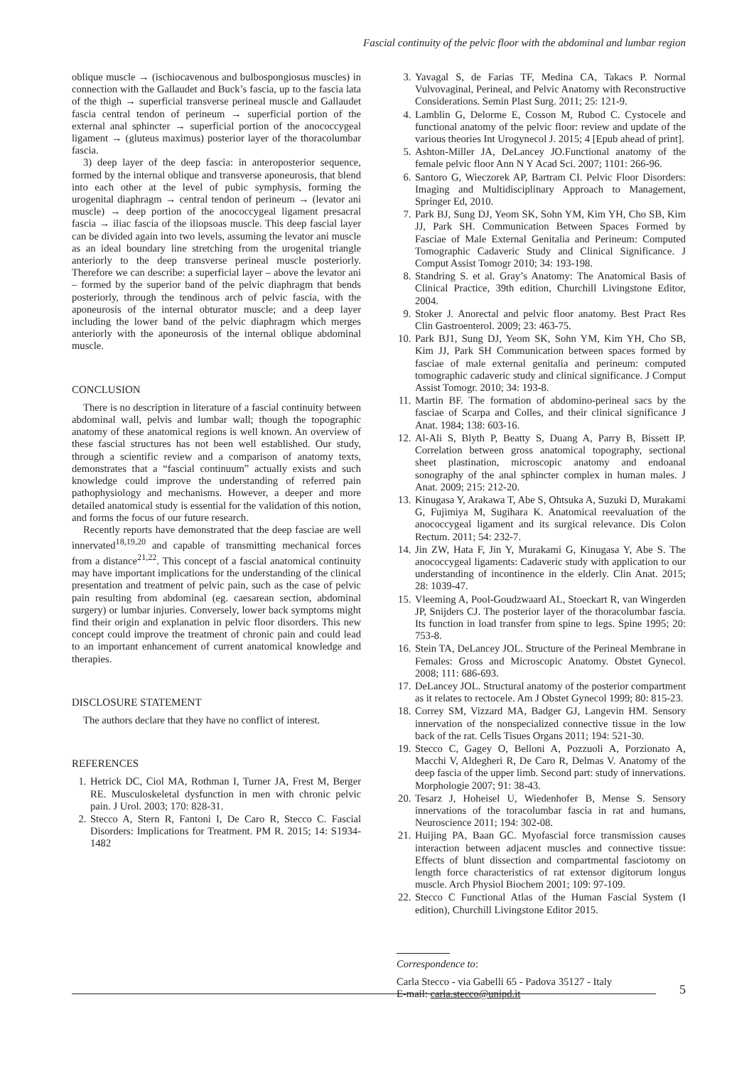Fascial continuity of the pelvic floor with the abdominal and lumbar region
oblique muscle → (ischiocavenous and bulbospongiosus muscles) in connection with the Gallaudet and Buck’s fascia, up to the fascia lata of the thigh → superficial transverse perineal muscle and Gallaudet fascia central tendon of perineum → superficial portion of the external anal sphincter → superficial portion of the anococcygeal ligament → (gluteus maximus) posterior layer of the thoracolumbar fascia.
3) deep layer of the deep fascia: in anteroposterior sequence, formed by the internal oblique and transverse aponeurosis, that blend into each other at the level of pubic symphysis, forming the urogenital diaphragm → central tendon of perineum → (levator ani muscle) → deep portion of the anococcygeal ligament presacral fascia → iliac fascia of the iliopsoas muscle. This deep fascial layer can be divided again into two levels, assuming the levator ani muscle as an ideal boundary line stretching from the urogenital triangle anteriorly to the deep transverse perineal muscle posteriorly. Therefore we can describe: a superficial layer – above the levator ani – formed by the superior band of the pelvic diaphragm that bends posteriorly, through the tendinous arch of pelvic fascia, with the aponeurosis of the internal obturator muscle; and a deep layer including the lower band of the pelvic diaphragm which merges anteriorly with the aponeurosis of the internal oblique abdominal muscle.
CONCLUSION
There is no description in literature of a fascial continuity between abdominal wall, pelvis and lumbar wall; though the topographic anatomy of these anatomical regions is well known. An overview of these fascial structures has not been well established. Our study, through a scientific review and a comparison of anatomy texts, demonstrates that a “fascial continuum” actually exists and such knowledge could improve the understanding of referred pain pathophysiology and mechanisms. However, a deeper and more detailed anatomical study is essential for the validation of this notion, and forms the focus of our future research.
Recently reports have demonstrated that the deep fasciae are well innervated<sup>18,19,20</sup> and capable of transmitting mechanical forces from a distance<sup>21,22</sup>. This concept of a fascial anatomical continuity may have important implications for the understanding of the clinical presentation and treatment of pelvic pain, such as the case of pelvic pain resulting from abdominal (eg. caesarean section, abdominal surgery) or lumbar injuries. Conversely, lower back symptoms might find their origin and explanation in pelvic floor disorders. This new concept could improve the treatment of chronic pain and could lead to an important enhancement of current anatomical knowledge and therapies.
DISCLOSURE STATEMENT
The authors declare that they have no conflict of interest.
REFERENCES
1. Hetrick DC, Ciol MA, Rothman I, Turner JA, Frest M, Berger RE. Musculoskeletal dysfunction in men with chronic pelvic pain. J Urol. 2003; 170: 828-31.
2. Stecco A, Stern R, Fantoni I, De Caro R, Stecco C. Fascial Disorders: Implications for Treatment. PM R. 2015; 14: S1934-1482
3. Yavagal S, de Farias TF, Medina CA, Takacs P. Normal Vulvovaginal, Perineal, and Pelvic Anatomy with Reconstructive Considerations. Semin Plast Surg. 2011; 25: 121-9.
4. Lamblin G, Delorme E, Cosson M, Rubod C. Cystocele and functional anatomy of the pelvic floor: review and update of the various theories Int Urogynecol J. 2015; 4 [Epub ahead of print].
5. Ashton-Miller JA, DeLancey JO.Functional anatomy of the female pelvic floor Ann N Y Acad Sci. 2007; 1101: 266-96.
6. Santoro G, Wieczorek AP, Bartram CI. Pelvic Floor Disorders: Imaging and Multidisciplinary Approach to Management, Springer Ed, 2010.
7. Park BJ, Sung DJ, Yeom SK, Sohn YM, Kim YH, Cho SB, Kim JJ, Park SH. Communication Between Spaces Formed by Fasciae of Male External Genitalia and Perineum: Computed Tomographic Cadaveric Study and Clinical Significance. J Comput Assist Tomogr 2010; 34: 193-198.
8. Standring S. et al. Gray’s Anatomy: The Anatomical Basis of Clinical Practice, 39th edition, Churchill Livingstone Editor, 2004.
9. Stoker J. Anorectal and pelvic floor anatomy. Best Pract Res Clin Gastroenterol. 2009; 23: 463-75.
10. Park BJ1, Sung DJ, Yeom SK, Sohn YM, Kim YH, Cho SB, Kim JJ, Park SH Communication between spaces formed by fasciae of male external genitalia and perineum: computed tomographic cadaveric study and clinical significance. J Comput Assist Tomogr. 2010; 34: 193-8.
11. Martin BF. The formation of abdomino-perineal sacs by the fasciae of Scarpa and Colles, and their clinical significance J Anat. 1984; 138: 603-16.
12. Al-Ali S, Blyth P, Beatty S, Duang A, Parry B, Bissett IP. Correlation between gross anatomical topography, sectional sheet plastination, microscopic anatomy and endoanal sonography of the anal sphincter complex in human males. J Anat. 2009; 215: 212-20.
13. Kinugasa Y, Arakawa T, Abe S, Ohtsuka A, Suzuki D, Murakami G, Fujimiya M, Sugihara K. Anatomical reevaluation of the anococcygeal ligament and its surgical relevance. Dis Colon Rectum. 2011; 54: 232-7.
14. Jin ZW, Hata F, Jin Y, Murakami G, Kinugasa Y, Abe S. The anococcygeal ligaments: Cadaveric study with application to our understanding of incontinence in the elderly. Clin Anat. 2015; 28: 1039-47.
15. Vleeming A, Pool-Goudzwaard AL, Stoeckart R, van Wingerden JP, Snijders CJ. The posterior layer of the thoracolumbar fascia. Its function in load transfer from spine to legs. Spine 1995; 20: 753-8.
16. Stein TA, DeLancey JOL. Structure of the Perineal Membrane in Females: Gross and Microscopic Anatomy. Obstet Gynecol. 2008; 111: 686-693.
17. DeLancey JOL. Structural anatomy of the posterior compartment as it relates to rectocele. Am J Obstet Gynecol 1999; 80: 815-23.
18. Correy SM, Vizzard MA, Badger GJ, Langevin HM. Sensory innervation of the nonspecialized connective tissue in the low back of the rat. Cells Tisues Organs 2011; 194: 521-30.
19. Stecco C, Gagey O, Belloni A, Pozzuoli A, Porzionato A, Macchi V, Aldegheri R, De Caro R, Delmas V. Anatomy of the deep fascia of the upper limb. Second part: study of innervations. Morphologie 2007; 91: 38-43.
20. Tesarz J, Hoheisel U, Wiedenhofer B, Mense S. Sensory innervations of the toracolumbar fascia in rat and humans, Neuroscience 2011; 194: 302-08.
21. Huijing PA, Baan GC. Myofascial force transmission causes interaction between adjacent muscles and connective tissue: Effects of blunt dissection and compartmental fasciotomy on length force characteristics of rat extensor digitorum longus muscle. Arch Physiol Biochem 2001; 109: 97-109.
22. Stecco C Functional Atlas of the Human Fascial System (I edition), Churchill Livingstone Editor 2015.
Correspondence to:
Carla Stecco - via Gabelli 65 - Padova 35127 - Italy
E-mail: carla.stecco@unipd.it
5